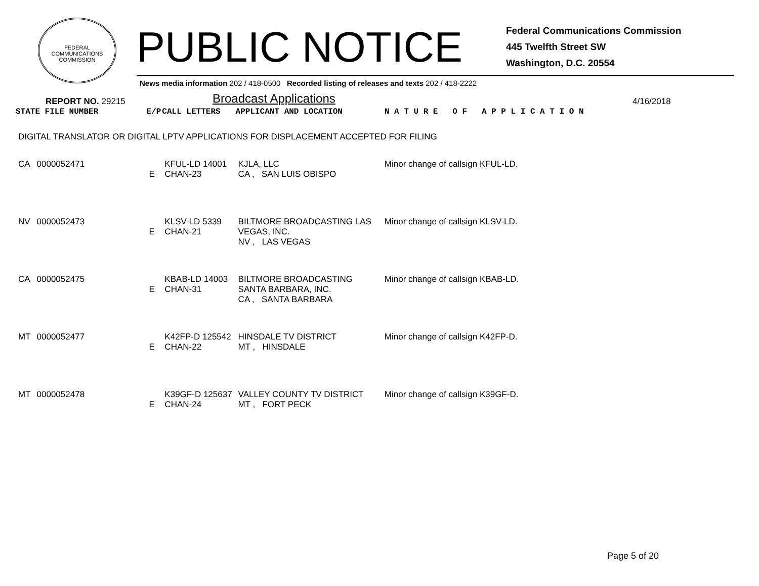FEDERAL COMMUNICATIONS COMMISSION
PUBLIC NOTICE
Federal Communications Commission
445 Twelfth Street SW
Washington, D.C. 20554
News media information 202 / 418-0500 Recorded listing of releases and texts 202 / 418-2222
REPORT NO. 29215 Broadcast Applications 4/16/2018
| STATE FILE NUMBER | | E/P | CALL LETTERS | APPLICANT AND LOCATION | N A T U R E O F A P P L I C A T I O N |
| --- | --- | --- | --- | --- | --- |
| DIGITAL TRANSLATOR OR DIGITAL LPTV APPLICATIONS FOR DISPLACEMENT ACCEPTED FOR FILING | | | | | |
| CA | 0000052471 | E | KFUL-LD 14001 CHAN-23 | KJLA, LLC CA , SAN LUIS OBISPO | Minor change of callsign KFUL-LD. |
| NV | 0000052473 | E | KLSV-LD 5339 CHAN-21 | BILTMORE BROADCASTING LAS VEGAS, INC. NV , LAS VEGAS | Minor change of callsign KLSV-LD. |
| CA | 0000052475 | E | KBAB-LD 14003 CHAN-31 | BILTMORE BROADCASTING SANTA BARBARA, INC. CA , SANTA BARBARA | Minor change of callsign KBAB-LD. |
| MT | 0000052477 | E | K42FP-D 125542 CHAN-22 | HINSDALE TV DISTRICT MT , HINSDALE | Minor change of callsign K42FP-D. |
| MT | 0000052478 | E | K39GF-D 125637 CHAN-24 | VALLEY COUNTY TV DISTRICT MT , FORT PECK | Minor change of callsign K39GF-D. |
Page 5 of 20